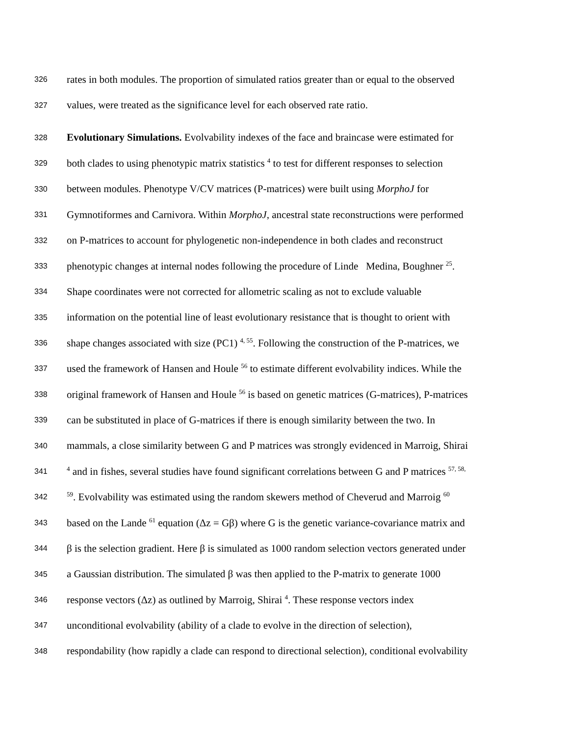326 rates in both modules. The proportion of simulated ratios greater than or equal to the observed
327 values, were treated as the significance level for each observed rate ratio.
328 Evolutionary Simulations. Evolvability indexes of the face and braincase were estimated for
329 both clades to using phenotypic matrix statistics <sup>4</sup> to test for different responses to selection
330 between modules. Phenotype V/CV matrices (P-matrices) were built using MorphoJ for
331 Gymnotiformes and Carnivora. Within MorphoJ, ancestral state reconstructions were performed
332 on P-matrices to account for phylogenetic non-independence in both clades and reconstruct
333 phenotypic changes at internal nodes following the procedure of Linde Medina, Boughner <sup>25</sup>.
334 Shape coordinates were not corrected for allometric scaling as not to exclude valuable
335 information on the potential line of least evolutionary resistance that is thought to orient with
336 shape changes associated with size (PC1) <sup>4, 55</sup>. Following the construction of the P-matrices, we
337 used the framework of Hansen and Houle <sup>56</sup> to estimate different evolvability indices. While the
338 original framework of Hansen and Houle <sup>56</sup> is based on genetic matrices (G-matrices), P-matrices
339 can be substituted in place of G-matrices if there is enough similarity between the two. In
340 mammals, a close similarity between G and P matrices was strongly evidenced in Marroig, Shirai
341<sup>4</sup> and in fishes, several studies have found significant correlations between G and P matrices <sup>57, 58,</sup>
342<sup>59</sup>. Evolvability was estimated using the random skewers method of Cheverud and Marroig <sup>60</sup>
343 based on the Lande <sup>61</sup> equation (Δz = Gβ) where G is the genetic variance-covariance matrix and
344 β is the selection gradient. Here β is simulated as 1000 random selection vectors generated under
345 a Gaussian distribution. The simulated β was then applied to the P-matrix to generate 1000
346 response vectors (Δz) as outlined by Marroig, Shirai <sup>4</sup>. These response vectors index
347 unconditional evolvability (ability of a clade to evolve in the direction of selection),
348 respondability (how rapidly a clade can respond to directional selection), conditional evolvability